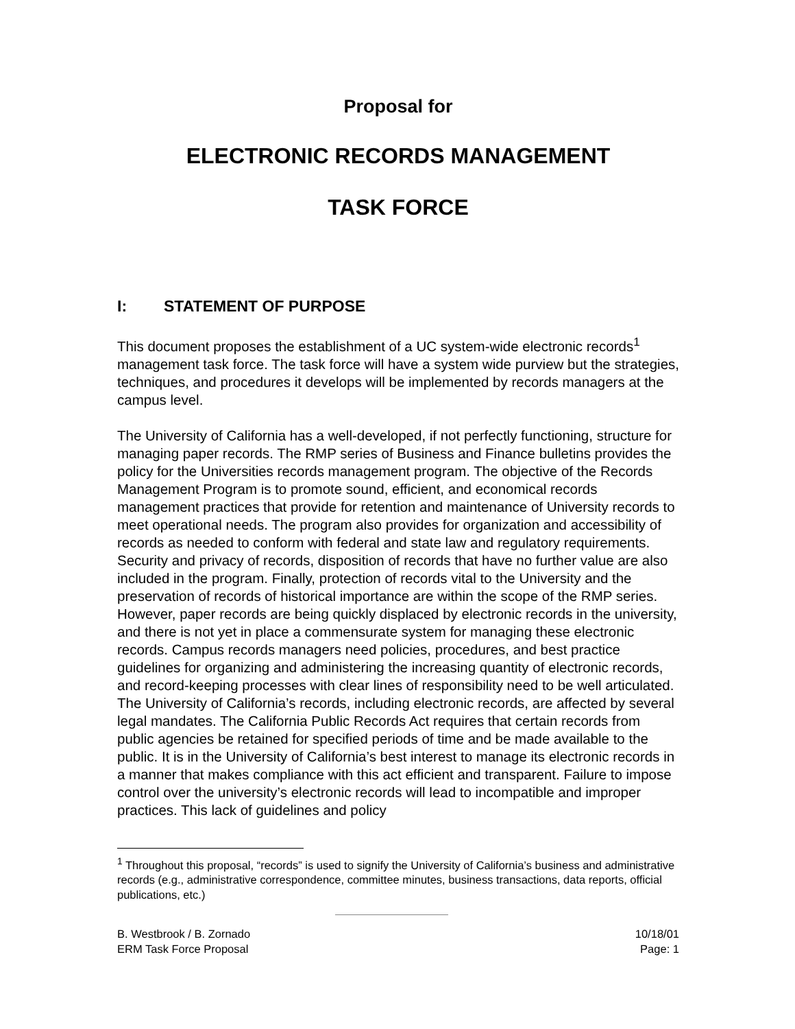Proposal for
ELECTRONIC RECORDS MANAGEMENT
TASK FORCE
I: STATEMENT OF PURPOSE
This document proposes the establishment of a UC system-wide electronic records<sup>1</sup> management task force. The task force will have a system wide purview but the strategies, techniques, and procedures it develops will be implemented by records managers at the campus level.
The University of California has a well-developed, if not perfectly functioning, structure for managing paper records. The RMP series of Business and Finance bulletins provides the policy for the Universities records management program. The objective of the Records Management Program is to promote sound, efficient, and economical records management practices that provide for retention and maintenance of University records to meet operational needs. The program also provides for organization and accessibility of records as needed to conform with federal and state law and regulatory requirements. Security and privacy of records, disposition of records that have no further value are also included in the program. Finally, protection of records vital to the University and the preservation of records of historical importance are within the scope of the RMP series. However, paper records are being quickly displaced by electronic records in the university, and there is not yet in place a commensurate system for managing these electronic records. Campus records managers need policies, procedures, and best practice guidelines for organizing and administering the increasing quantity of electronic records, and record-keeping processes with clear lines of responsibility need to be well articulated. The University of California’s records, including electronic records, are affected by several legal mandates. The California Public Records Act requires that certain records from public agencies be retained for specified periods of time and be made available to the public. It is in the University of California’s best interest to manage its electronic records in a manner that makes compliance with this act efficient and transparent. Failure to impose control over the university’s electronic records will lead to incompatible and improper practices. This lack of guidelines and policy
<sup>1</sup> Throughout this proposal, “records” is used to signify the University of California’s business and administrative records (e.g., administrative correspondence, committee minutes, business transactions, data reports, official publications, etc.)
B. Westbrook / B. Zornado
ERM Task Force Proposal
10/18/01
Page: 1